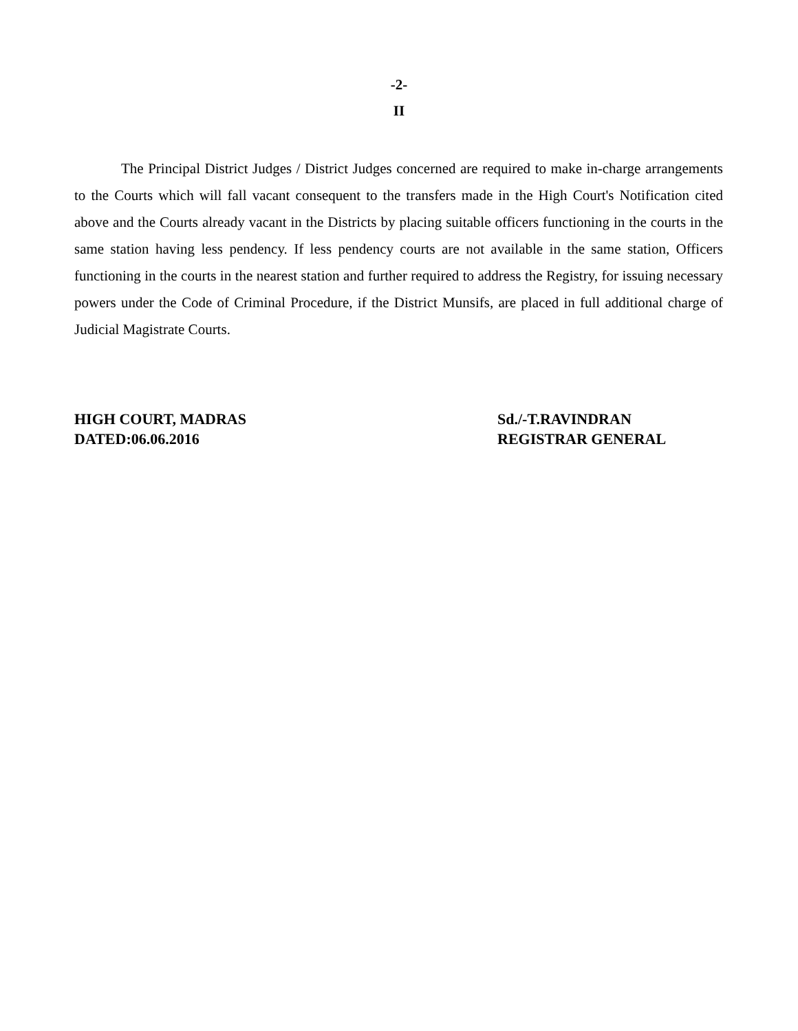-2-
II
The Principal District Judges / District Judges concerned are required to make in-charge arrangements to the Courts which will fall vacant consequent to the transfers made in the High Court's Notification cited above and the Courts already vacant in the Districts by placing suitable officers functioning in the courts in the same station having less pendency. If less pendency courts are not available in the same station, Officers functioning in the courts in the nearest station and further required to address the Registry, for issuing necessary powers under the Code of Criminal Procedure, if the District Munsifs, are placed in full additional charge of Judicial Magistrate Courts.
HIGH COURT, MADRAS
DATED:06.06.2016
Sd./-T.RAVINDRAN
REGISTRAR GENERAL